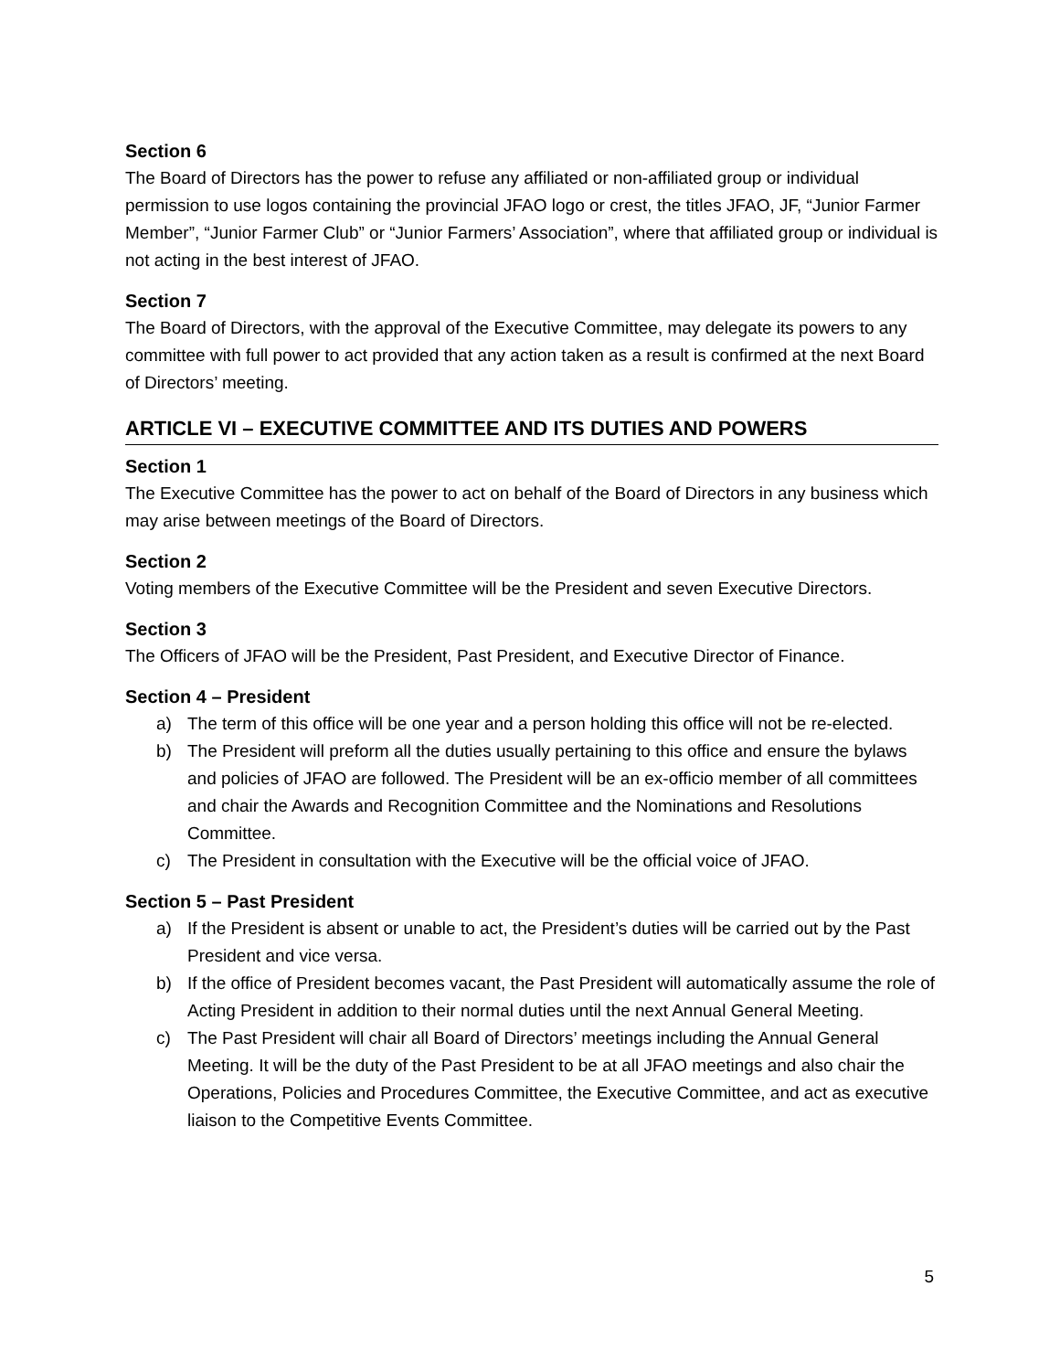Section 6
The Board of Directors has the power to refuse any affiliated or non-affiliated group or individual permission to use logos containing the provincial JFAO logo or crest, the titles JFAO, JF, “Junior Farmer Member”, “Junior Farmer Club” or “Junior Farmers’ Association”, where that affiliated group or individual is not acting in the best interest of JFAO.
Section 7
The Board of Directors, with the approval of the Executive Committee, may delegate its powers to any committee with full power to act provided that any action taken as a result is confirmed at the next Board of Directors’ meeting.
ARTICLE VI – EXECUTIVE COMMITTEE AND ITS DUTIES AND POWERS
Section 1
The Executive Committee has the power to act on behalf of the Board of Directors in any business which may arise between meetings of the Board of Directors.
Section 2
Voting members of the Executive Committee will be the President and seven Executive Directors.
Section 3
The Officers of JFAO will be the President, Past President, and Executive Director of Finance.
Section 4 – President
a) The term of this office will be one year and a person holding this office will not be re-elected.
b) The President will preform all the duties usually pertaining to this office and ensure the bylaws and policies of JFAO are followed. The President will be an ex-officio member of all committees and chair the Awards and Recognition Committee and the Nominations and Resolutions Committee.
c) The President in consultation with the Executive will be the official voice of JFAO.
Section 5 – Past President
a) If the President is absent or unable to act, the President’s duties will be carried out by the Past President and vice versa.
b) If the office of President becomes vacant, the Past President will automatically assume the role of Acting President in addition to their normal duties until the next Annual General Meeting.
c) The Past President will chair all Board of Directors’ meetings including the Annual General Meeting. It will be the duty of the Past President to be at all JFAO meetings and also chair the Operations, Policies and Procedures Committee, the Executive Committee, and act as executive liaison to the Competitive Events Committee.
5